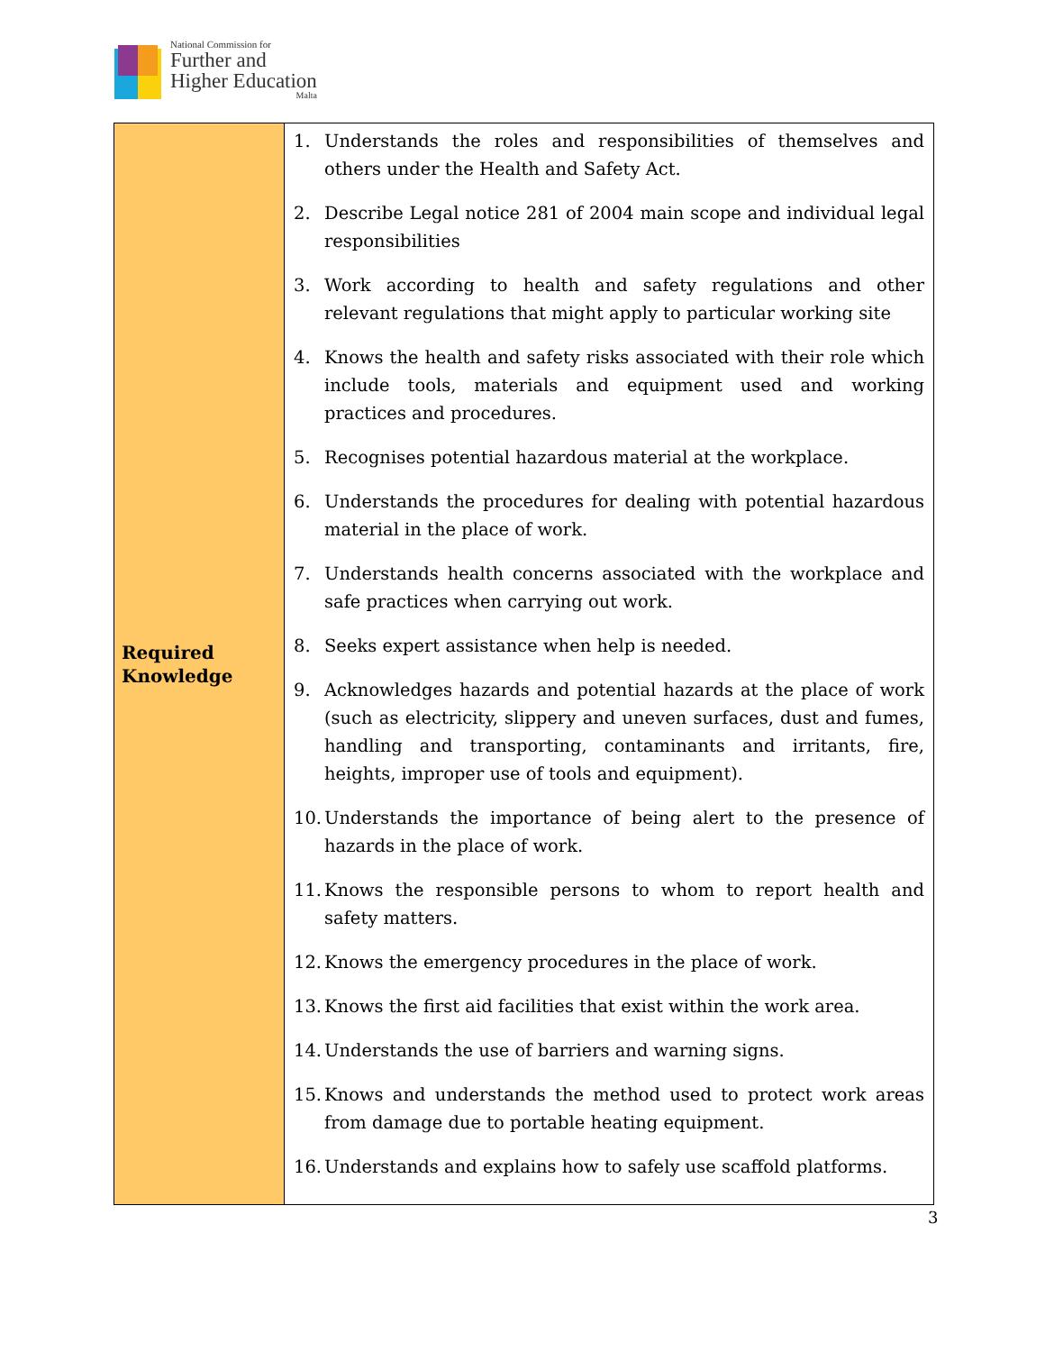National Commission for
Further and
Higher Education
Malta
| Required Knowledge | 1. Understands the roles and responsibilities of themselves and others under the Health and Safety Act. 2. Describe Legal notice 281 of 2004 main scope and individual legal responsibilities 3. Work according to health and safety regulations and other relevant regulations that might apply to particular working site 4. Knows the health and safety risks associated with their role which include tools, materials and equipment used and working practices and procedures. 5. Recognises potential hazardous material at the workplace. 6. Understands the procedures for dealing with potential hazardous material in the place of work. 7. Understands health concerns associated with the workplace and safe practices when carrying out work. 8. Seeks expert assistance when help is needed. 9. Acknowledges hazards and potential hazards at the place of work (such as electricity, slippery and uneven surfaces, dust and fumes, handling and transporting, contaminants and irritants, fire, heights, improper use of tools and equipment). 10. Understands the importance of being alert to the presence of hazards in the place of work. 11. Knows the responsible persons to whom to report health and safety matters. 12. Knows the emergency procedures in the place of work. 13. Knows the first aid facilities that exist within the work area. 14. Understands the use of barriers and warning signs. 15. Knows and understands the method used to protect work areas from damage due to portable heating equipment. 16. Understands and explains how to safely use scaffold platforms. |
3